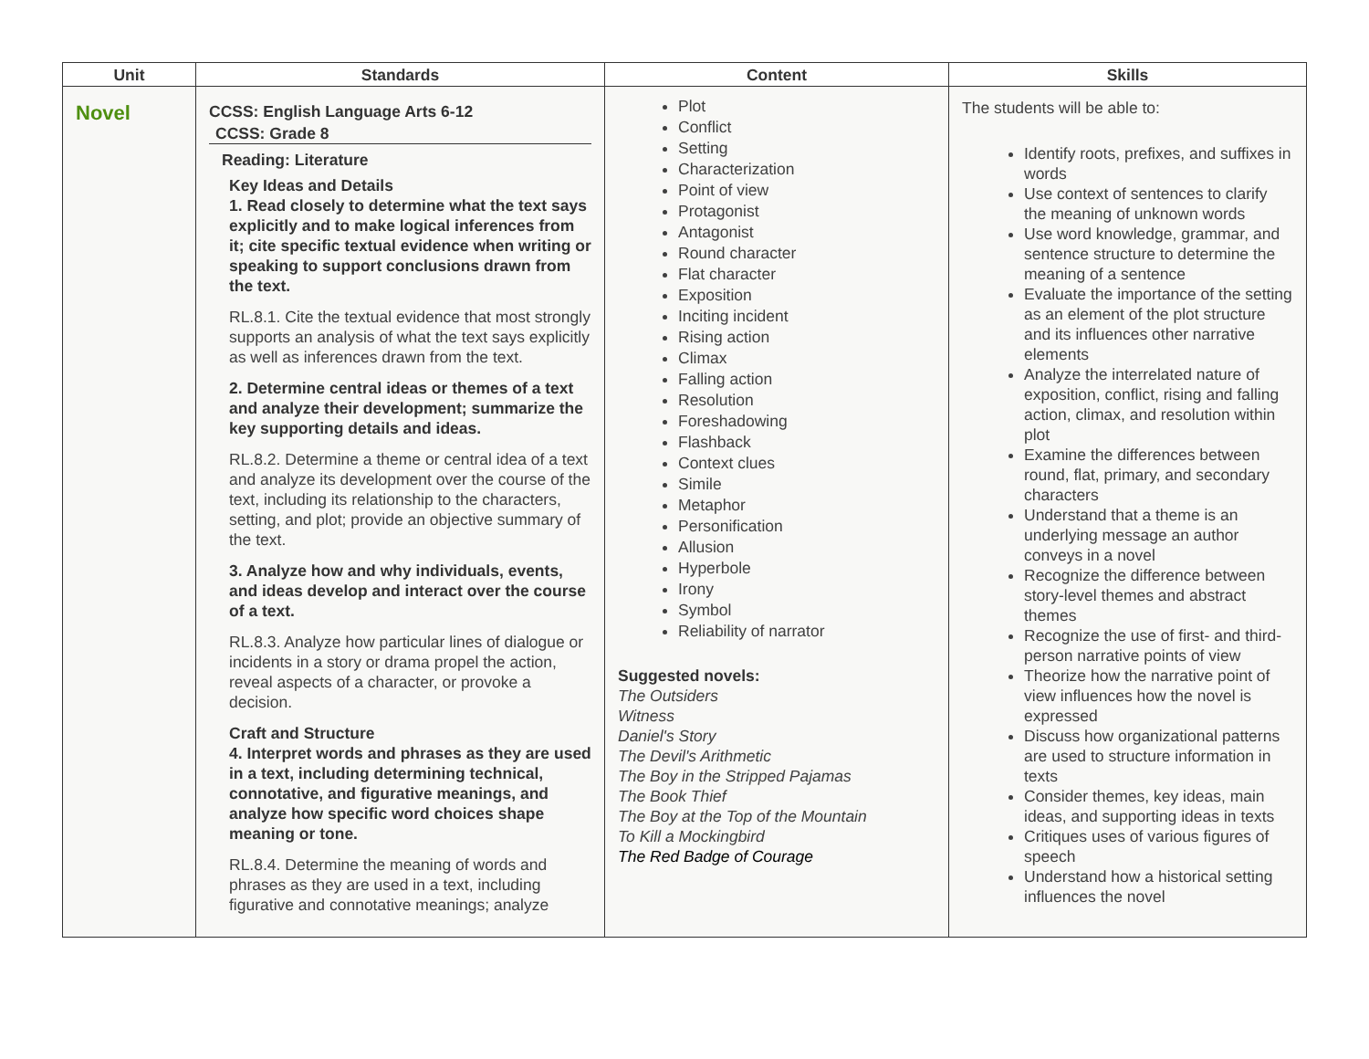| Unit | Standards | Content | Skills |
| --- | --- | --- | --- |
| Novel | CCSS: English Language Arts 6-12 CCSS: Grade 8 Reading: Literature Key Ideas and Details 1. Read closely to determine what the text says explicitly and to make logical inferences from it; cite specific textual evidence when writing or speaking to support conclusions drawn from the text. RL.8.1. Cite the textual evidence that most strongly supports an analysis of what the text says explicitly as well as inferences drawn from the text. 2. Determine central ideas or themes of a text and analyze their development; summarize the key supporting details and ideas. RL.8.2. Determine a theme or central idea of a text and analyze its development over the course of the text, including its relationship to the characters, setting, and plot; provide an objective summary of the text. 3. Analyze how and why individuals, events, and ideas develop and interact over the course of a text. RL.8.3. Analyze how particular lines of dialogue or incidents in a story or drama propel the action, reveal aspects of a character, or provoke a decision. Craft and Structure 4. Interpret words and phrases as they are used in a text, including determining technical, connotative, and figurative meanings, and analyze how specific word choices shape meaning or tone. RL.8.4. Determine the meaning of words and phrases as they are used in a text, including figurative and connotative meanings; analyze | Plot Conflict Setting Characterization Point of view Protagonist Antagonist Round character Flat character Exposition Inciting incident Rising action Climax Falling action Resolution Foreshadowing Flashback Context clues Simile Metaphor Personification Allusion Hyperbole Irony Symbol Reliability of narrator Suggested novels: The Outsiders Witness Daniel's Story The Devil's Arithmetic The Boy in the Stripped Pajamas The Book Thief The Boy at the Top of the Mountain To Kill a Mockingbird The Red Badge of Courage | The students will be able to: Identify roots, prefixes, and suffixes in words Use context of sentences to clarify the meaning of unknown words Use word knowledge, grammar, and sentence structure to determine the meaning of a sentence Evaluate the importance of the setting as an element of the plot structure and its influences other narrative elements Analyze the interrelated nature of exposition, conflict, rising and falling action, climax, and resolution within plot Examine the differences between round, flat, primary, and secondary characters Understand that a theme is an underlying message an author conveys in a novel Recognize the difference between story-level themes and abstract themes Recognize the use of first- and third-person narrative points of view Theorize how the narrative point of view influences how the novel is expressed Discuss how organizational patterns are used to structure information in texts Consider themes, key ideas, main ideas, and supporting ideas in texts Critiques uses of various figures of speech Understand how a historical setting influences the novel |